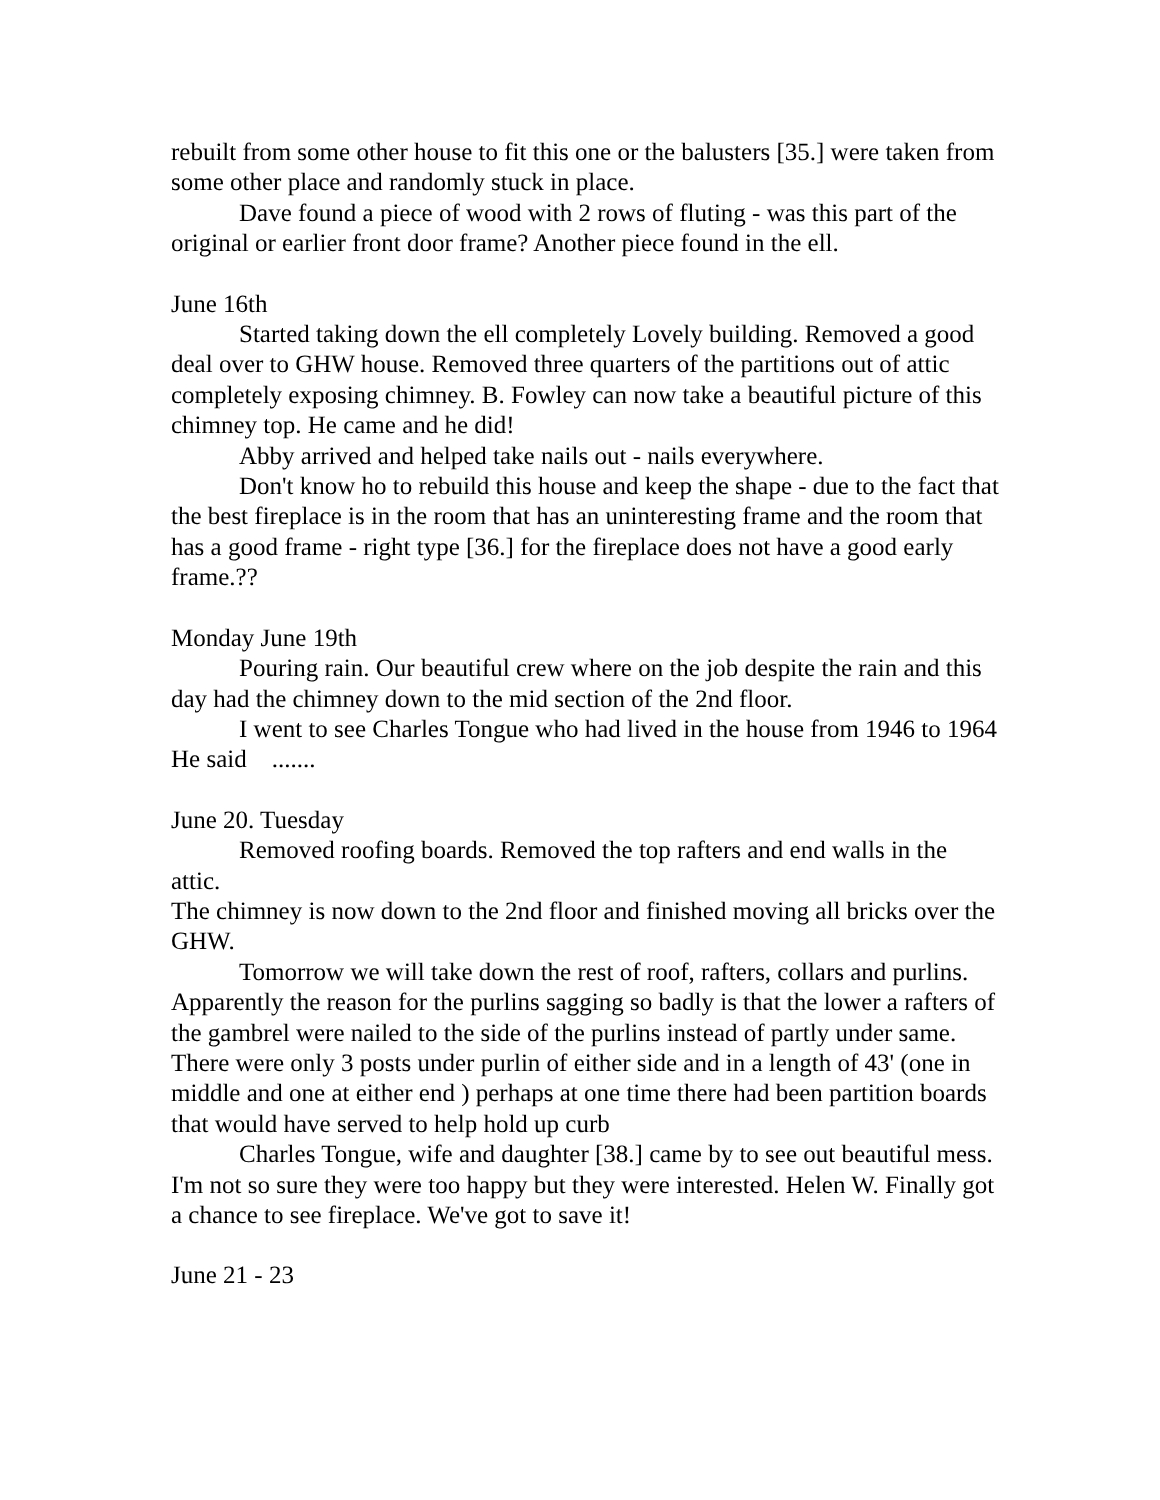rebuilt from some other house to fit this one or the balusters [35.] were taken from some other place and randomly stuck in place.
Dave found a piece of wood with 2 rows of fluting - was this part of the original or earlier front door frame? Another piece found in the ell.
June 16th
Started taking down the ell completely Lovely building. Removed a good deal over to GHW house. Removed three quarters of the partitions out of attic completely exposing chimney. B. Fowley can now take a beautiful picture of this chimney top. He came and he did!
Abby arrived and helped take nails out - nails everywhere.
Don't know ho to rebuild this house and keep the shape - due to the fact that the best fireplace is in the room that has an uninteresting frame and the room that has a good frame - right type [36.] for the fireplace does not have a good early frame.??
Monday June 19th
Pouring rain. Our beautiful crew where on the job despite the rain and this day had the chimney down to the mid section of the 2nd floor.
I went to see Charles Tongue who had lived in the house from 1946 to 1964
He said .......
June 20. Tuesday
Removed roofing boards. Removed the top rafters and end walls in the attic.
The chimney is now down to the 2nd floor and finished moving all bricks over the GHW.
Tomorrow we will take down the rest of roof, rafters, collars and purlins. Apparently the reason for the purlins sagging so badly is that the lower a rafters of the gambrel were nailed to the side of the purlins instead of partly under same. There were only 3 posts under purlin of either side and in a length of 43' (one in middle and one at either end ) perhaps at one time there had been partition boards that would have served to help hold up curb
Charles Tongue, wife and daughter [38.] came by to see out beautiful mess. I'm not so sure they were too happy but they were interested. Helen W. Finally got a chance to see fireplace. We've got to save it!
June 21 - 23